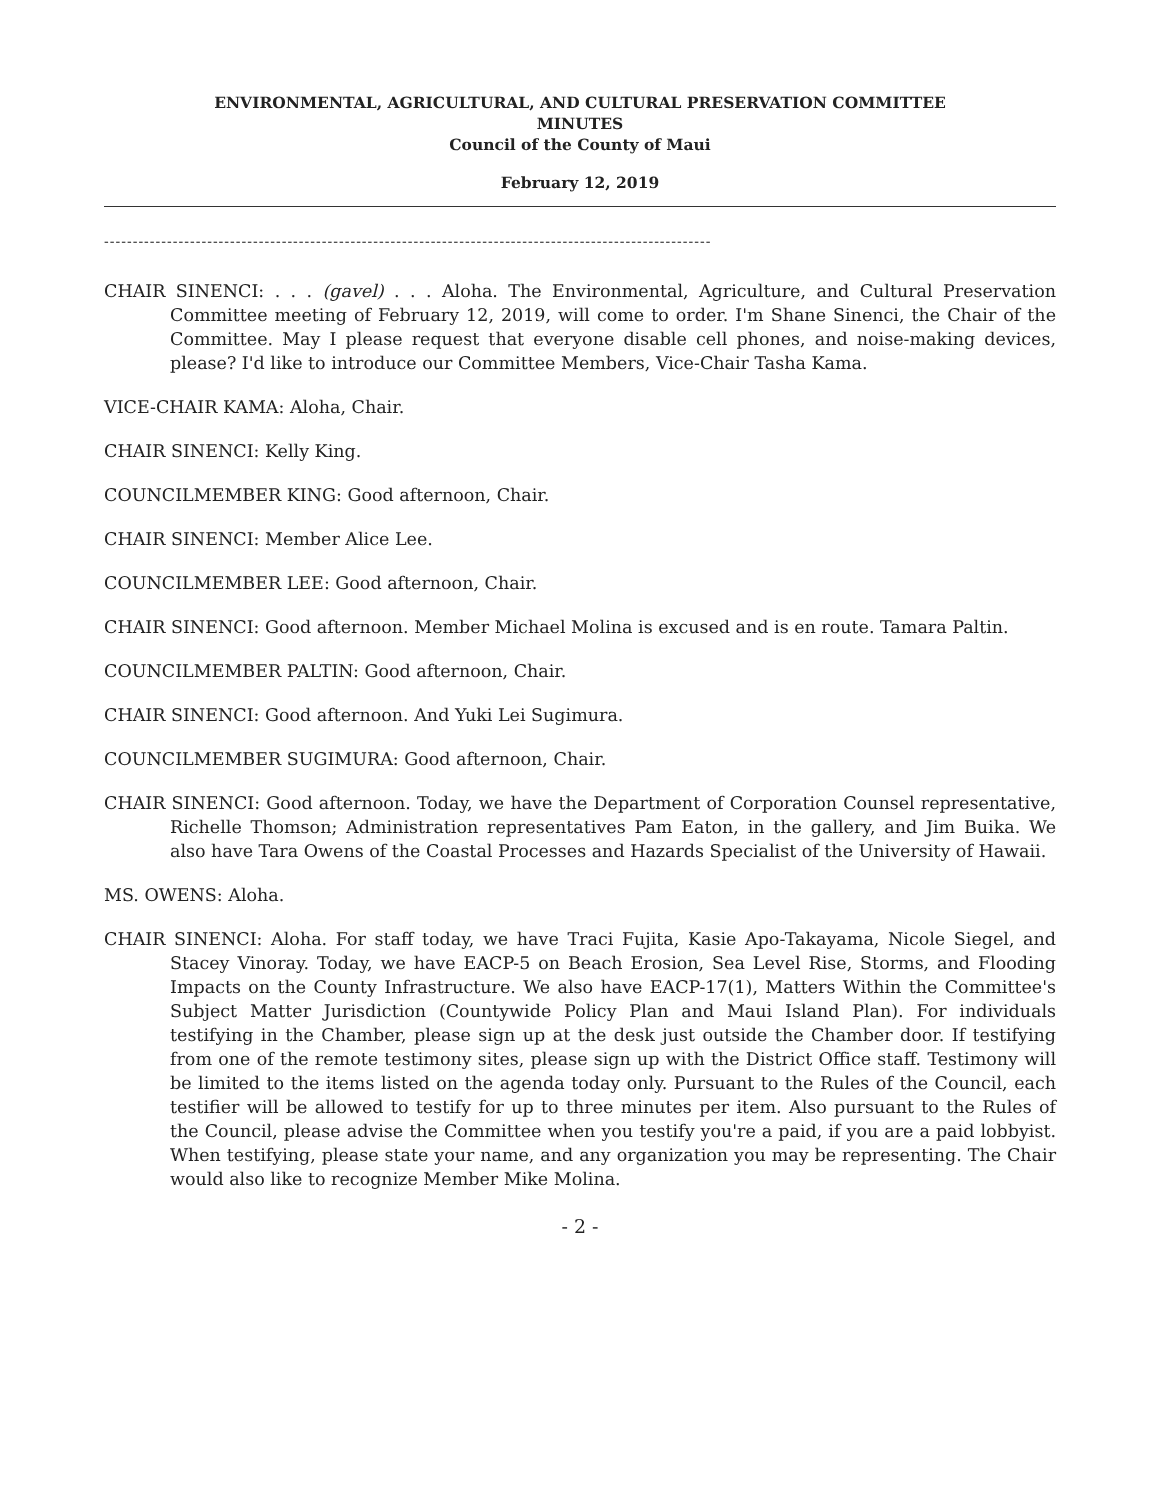ENVIRONMENTAL, AGRICULTURAL, AND CULTURAL PRESERVATION COMMITTEE
MINUTES
Council of the County of Maui
February 12, 2019
----------------------------------------------------------------------------------------------------------
CHAIR SINENCI: . . . (gavel) . . . Aloha. The Environmental, Agriculture, and Cultural Preservation Committee meeting of February 12, 2019, will come to order. I'm Shane Sinenci, the Chair of the Committee. May I please request that everyone disable cell phones, and noise-making devices, please? I'd like to introduce our Committee Members, Vice-Chair Tasha Kama.
VICE-CHAIR KAMA: Aloha, Chair.
CHAIR SINENCI: Kelly King.
COUNCILMEMBER KING: Good afternoon, Chair.
CHAIR SINENCI: Member Alice Lee.
COUNCILMEMBER LEE: Good afternoon, Chair.
CHAIR SINENCI: Good afternoon. Member Michael Molina is excused and is en route. Tamara Paltin.
COUNCILMEMBER PALTIN: Good afternoon, Chair.
CHAIR SINENCI: Good afternoon. And Yuki Lei Sugimura.
COUNCILMEMBER SUGIMURA: Good afternoon, Chair.
CHAIR SINENCI: Good afternoon. Today, we have the Department of Corporation Counsel representative, Richelle Thomson; Administration representatives Pam Eaton, in the gallery, and Jim Buika. We also have Tara Owens of the Coastal Processes and Hazards Specialist of the University of Hawaii.
MS. OWENS: Aloha.
CHAIR SINENCI: Aloha. For staff today, we have Traci Fujita, Kasie Apo-Takayama, Nicole Siegel, and Stacey Vinoray. Today, we have EACP-5 on Beach Erosion, Sea Level Rise, Storms, and Flooding Impacts on the County Infrastructure. We also have EACP-17(1), Matters Within the Committee's Subject Matter Jurisdiction (Countywide Policy Plan and Maui Island Plan). For individuals testifying in the Chamber, please sign up at the desk just outside the Chamber door. If testifying from one of the remote testimony sites, please sign up with the District Office staff. Testimony will be limited to the items listed on the agenda today only. Pursuant to the Rules of the Council, each testifier will be allowed to testify for up to three minutes per item. Also pursuant to the Rules of the Council, please advise the Committee when you testify you're a paid, if you are a paid lobbyist. When testifying, please state your name, and any organization you may be representing. The Chair would also like to recognize Member Mike Molina.
- 2 -